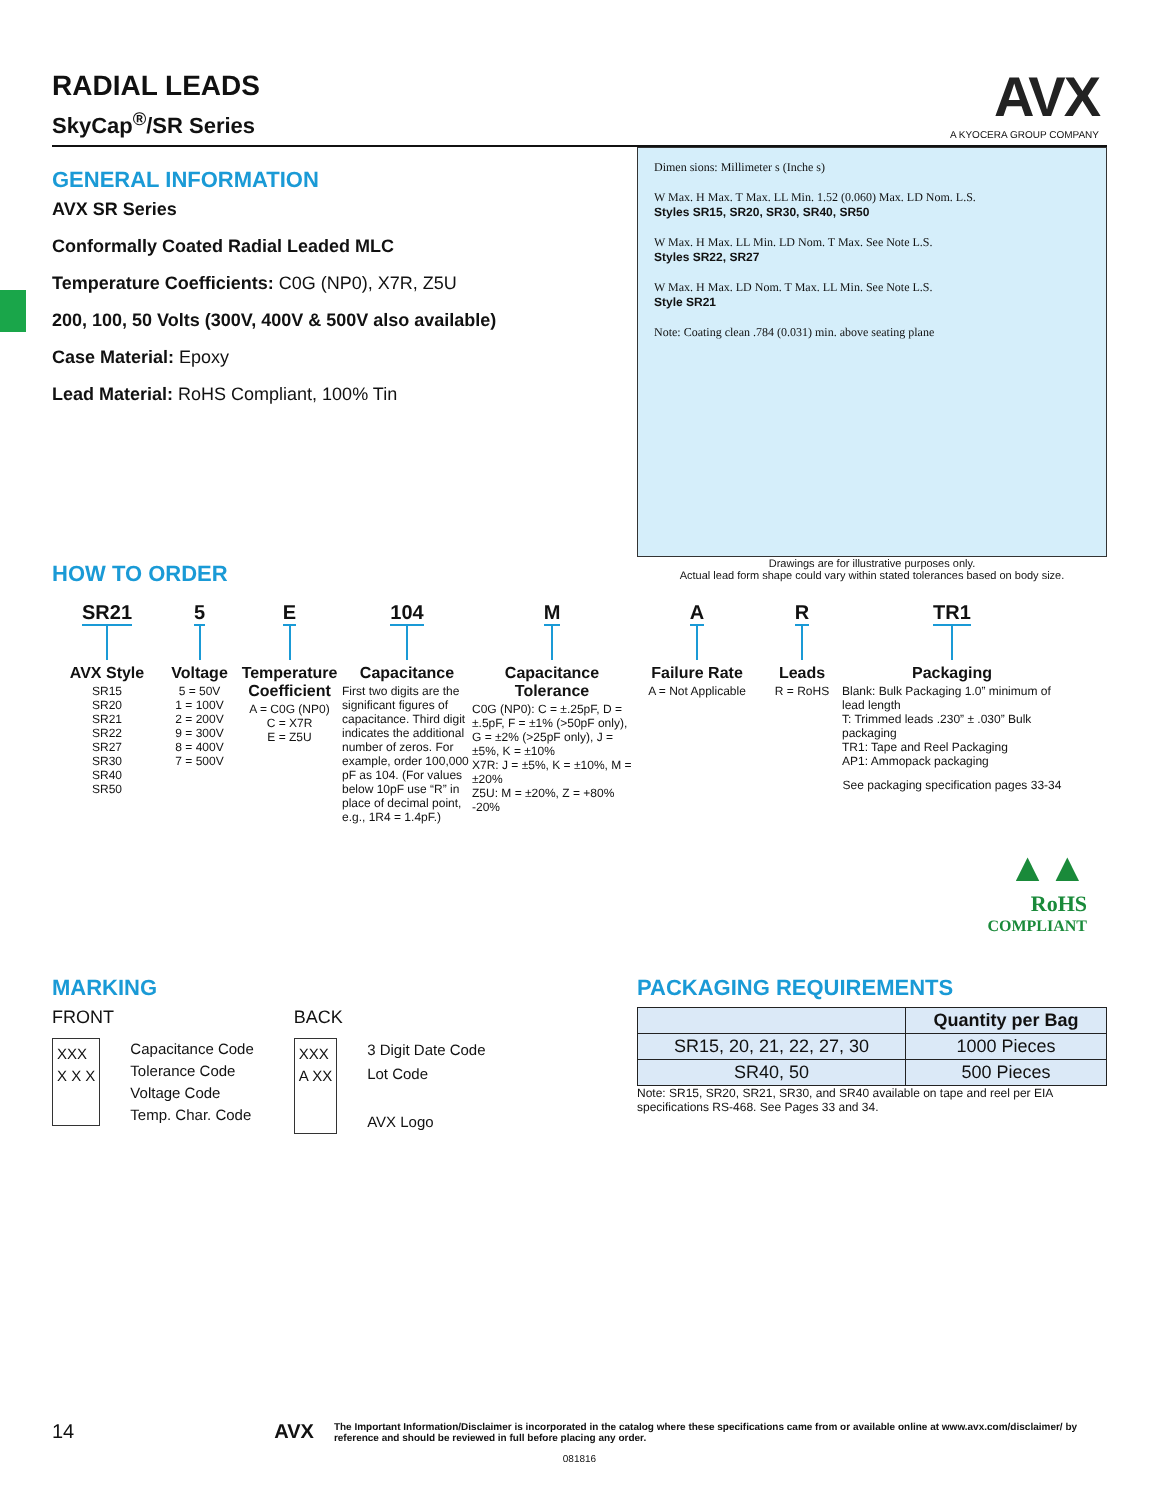AVX
A KYOCERA GROUP COMPANY
RADIAL LEADS
SkyCap<sup>®</sup>/SR Series
GENERAL INFORMATION
AVX SR Series
Conformally Coated Radial Leaded MLC
Temperature Coefficients: C0G (NP0), X7R, Z5U
200, 100, 50 Volts (300V, 400V & 500V also available)
Case Material: Epoxy
Lead Material: RoHS Compliant, 100% Tin
Dimen sions: Millimeter s (Inche s)
W Max. H Max. T Max. LL Min. 1.52 (0.060) Max. LD Nom. L.S.
Styles SR15, SR20, SR30, SR40, SR50
W Max. H Max. LL Min. LD Nom. T Max. See Note L.S.
Styles SR22, SR27
W Max. H Max. LD Nom. T Max. LL Min. See Note L.S.
Style SR21
Note: Coating clean .784 (0.031) min. above seating plane
Drawings are for illustrative purposes only.
Actual lead form shape could vary within stated tolerances based on body size.
HOW TO ORDER
SR21
AVX Style
SR15
SR20
SR21
SR22
SR27
SR30
SR40
SR50
5
Voltage
5 = 50V
1 = 100V
2 = 200V
9 = 300V
8 = 400V
7 = 500V
E
Temperature Coefficient
A = C0G (NP0)
C = X7R
E = Z5U
104
Capacitance
First two digits are the significant figures of capacitance. Third digit indicates the additional number of zeros. For example, order 100,000 pF as 104. (For values below 10pF use “R” in place of decimal point, e.g., 1R4 = 1.4pF.)
M
Capacitance Tolerance
C0G (NP0): C = ±.25pF, D = ±.5pF, F = ±1% (>50pF only), G = ±2% (>25pF only), J = ±5%, K = ±10%
X7R: J = ±5%, K = ±10%, M = ±20%
Z5U: M = ±20%, Z = +80% -20%
A
Failure Rate
A = Not Applicable
R
Leads
R = RoHS
TR1
Packaging
Blank: Bulk Packaging 1.0” minimum of lead length
T: Trimmed leads .230” ± .030” Bulk packaging
TR1: Tape and Reel Packaging
AP1: Ammopack packaging
See packaging specification pages 33-34
▲▲
RoHS
COMPLIANT
MARKING
FRONT
XXX
X X X
Capacitance Code
Tolerance Code
Voltage Code
Temp. Char. Code
BACK
XXX
A XX
3 Digit Date Code
Lot Code
AVX Logo
PACKAGING REQUIREMENTS
| | Quantity per Bag |
| --- | --- |
| SR15, 20, 21, 22, 27, 30 | 1000 Pieces |
| SR40, 50 | 500 Pieces |
Note: SR15, SR20, SR21, SR30, and SR40 available on tape and reel per EIA specifications RS-468. See Pages 33 and 34.
14 AVX The Important Information/Disclaimer is incorporated in the catalog where these specifications came from or available online at www.avx.com/disclaimer/ by reference and should be reviewed in full before placing any order.
081816